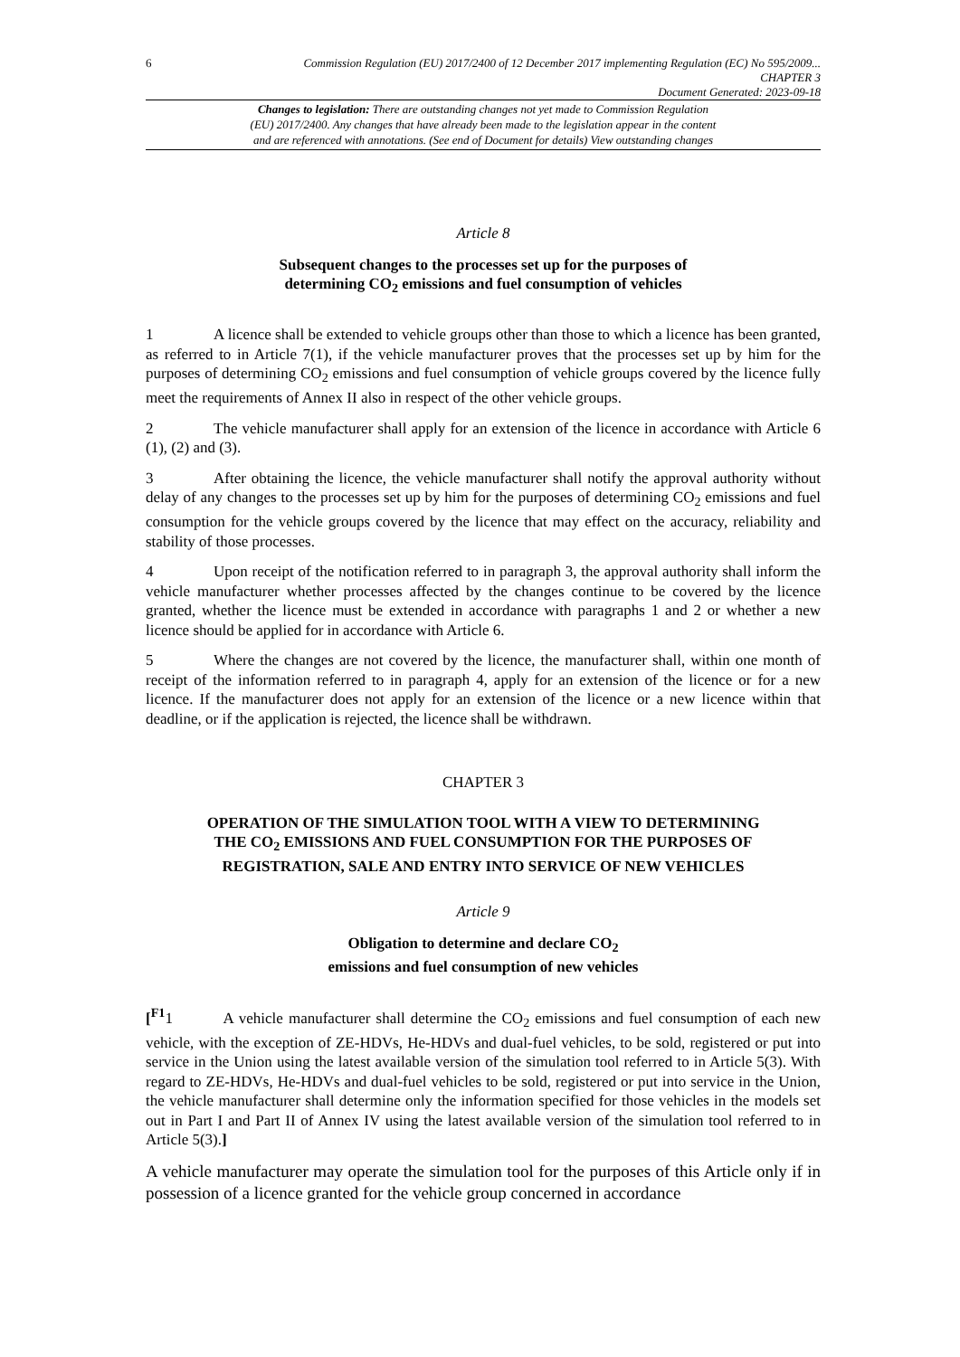6
Commission Regulation (EU) 2017/2400 of 12 December 2017 implementing Regulation (EC) No 595/2009...
CHAPTER 3
Document Generated: 2023-09-18
Changes to legislation: There are outstanding changes not yet made to Commission Regulation
(EU) 2017/2400. Any changes that have already been made to the legislation appear in the content
and are referenced with annotations. (See end of Document for details) View outstanding changes
Article 8
Subsequent changes to the processes set up for the purposes of
determining CO<sub>2</sub> emissions and fuel consumption of vehicles
1 A licence shall be extended to vehicle groups other than those to which a licence has been granted, as referred to in Article 7(1), if the vehicle manufacturer proves that the processes set up by him for the purposes of determining CO<sub>2</sub> emissions and fuel consumption of vehicle groups covered by the licence fully meet the requirements of Annex II also in respect of the other vehicle groups.
2 The vehicle manufacturer shall apply for an extension of the licence in accordance with Article 6 (1), (2) and (3).
3 After obtaining the licence, the vehicle manufacturer shall notify the approval authority without delay of any changes to the processes set up by him for the purposes of determining CO<sub>2</sub> emissions and fuel consumption for the vehicle groups covered by the licence that may effect on the accuracy, reliability and stability of those processes.
4 Upon receipt of the notification referred to in paragraph 3, the approval authority shall inform the vehicle manufacturer whether processes affected by the changes continue to be covered by the licence granted, whether the licence must be extended in accordance with paragraphs 1 and 2 or whether a new licence should be applied for in accordance with Article 6.
5 Where the changes are not covered by the licence, the manufacturer shall, within one month of receipt of the information referred to in paragraph 4, apply for an extension of the licence or for a new licence. If the manufacturer does not apply for an extension of the licence or a new licence within that deadline, or if the application is rejected, the licence shall be withdrawn.
CHAPTER 3
OPERATION OF THE SIMULATION TOOL WITH A VIEW TO DETERMINING
THE CO<sub>2</sub> EMISSIONS AND FUEL CONSUMPTION FOR THE PURPOSES OF
REGISTRATION, SALE AND ENTRY INTO SERVICE OF NEW VEHICLES
Article 9
Obligation to determine and declare CO<sub>2</sub>
emissions and fuel consumption of new vehicles
[<sup>F1</sup> 1 A vehicle manufacturer shall determine the CO<sub>2</sub> emissions and fuel consumption of each new vehicle, with the exception of ZE-HDVs, He-HDVs and dual-fuel vehicles, to be sold, registered or put into service in the Union using the latest available version of the simulation tool referred to in Article 5(3). With regard to ZE-HDVs, He-HDVs and dual-fuel vehicles to be sold, registered or put into service in the Union, the vehicle manufacturer shall determine only the information specified for those vehicles in the models set out in Part I and Part II of Annex IV using the latest available version of the simulation tool referred to in Article 5(3).]
A vehicle manufacturer may operate the simulation tool for the purposes of this Article only if in possession of a licence granted for the vehicle group concerned in accordance